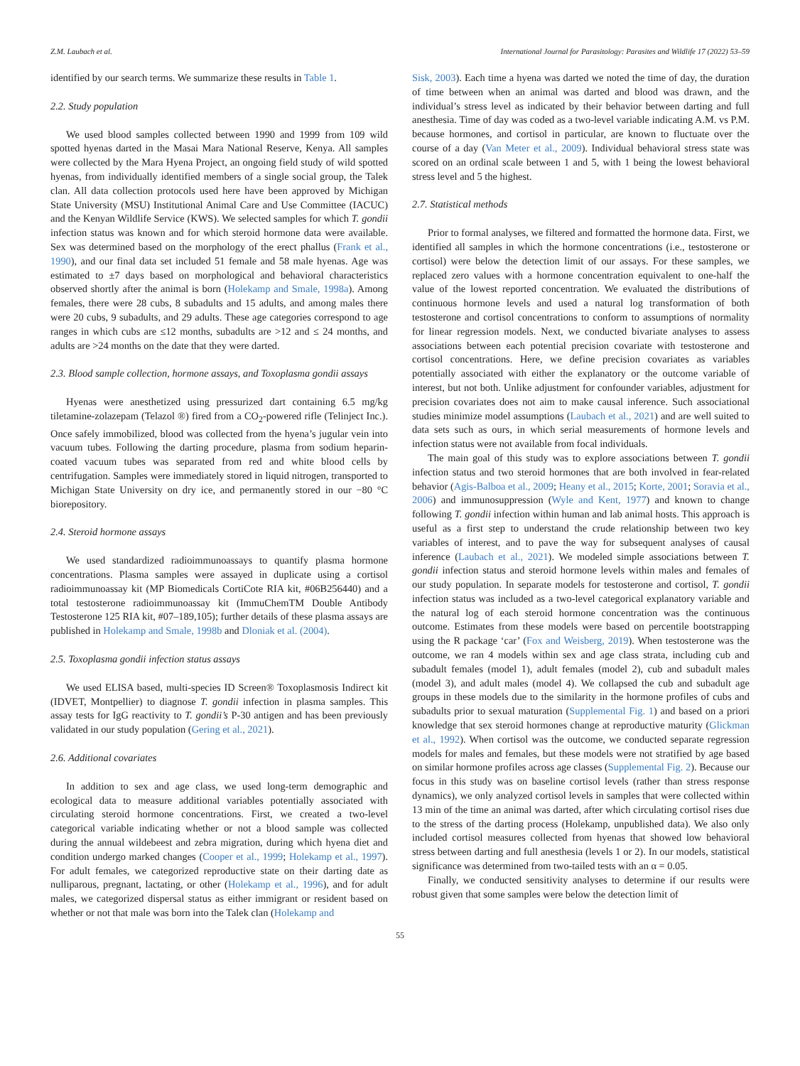Z.M. Laubach et al. International Journal for Parasitology: Parasites and Wildlife 17 (2022) 53–59
identified by our search terms. We summarize these results in Table 1.
2.2. Study population
We used blood samples collected between 1990 and 1999 from 109 wild spotted hyenas darted in the Masai Mara National Reserve, Kenya. All samples were collected by the Mara Hyena Project, an ongoing field study of wild spotted hyenas, from individually identified members of a single social group, the Talek clan. All data collection protocols used here have been approved by Michigan State University (MSU) Institutional Animal Care and Use Committee (IACUC) and the Kenyan Wildlife Service (KWS). We selected samples for which T. gondii infection status was known and for which steroid hormone data were available. Sex was determined based on the morphology of the erect phallus (Frank et al., 1990), and our final data set included 51 female and 58 male hyenas. Age was estimated to ±7 days based on morphological and behavioral characteristics observed shortly after the animal is born (Holekamp and Smale, 1998a). Among females, there were 28 cubs, 8 subadults and 15 adults, and among males there were 20 cubs, 9 subadults, and 29 adults. These age categories correspond to age ranges in which cubs are ≤12 months, subadults are >12 and ≤ 24 months, and adults are >24 months on the date that they were darted.
2.3. Blood sample collection, hormone assays, and Toxoplasma gondii assays
Hyenas were anesthetized using pressurized dart containing 6.5 mg/kg tiletamine-zolazepam (Telazol ®) fired from a CO<sub>2</sub>-powered rifle (Telinject Inc.). Once safely immobilized, blood was collected from the hyena’s jugular vein into vacuum tubes. Following the darting procedure, plasma from sodium heparin-coated vacuum tubes was separated from red and white blood cells by centrifugation. Samples were immediately stored in liquid nitrogen, transported to Michigan State University on dry ice, and permanently stored in our −80 °C biorepository.
2.4. Steroid hormone assays
We used standardized radioimmunoassays to quantify plasma hormone concentrations. Plasma samples were assayed in duplicate using a cortisol radioimmunoassay kit (MP Biomedicals CortiCote RIA kit, #06B256440) and a total testosterone radioimmunoassay kit (ImmuChemTM Double Antibody Testosterone 125 RIA kit, #07–189,105); further details of these plasma assays are published in Holekamp and Smale, 1998b and Dloniak et al. (2004).
2.5. Toxoplasma gondii infection status assays
We used ELISA based, multi-species ID Screen® Toxoplasmosis Indirect kit (IDVET, Montpellier) to diagnose T. gondii infection in plasma samples. This assay tests for IgG reactivity to T. gondii’s P-30 antigen and has been previously validated in our study population (Gering et al., 2021).
2.6. Additional covariates
In addition to sex and age class, we used long-term demographic and ecological data to measure additional variables potentially associated with circulating steroid hormone concentrations. First, we created a two-level categorical variable indicating whether or not a blood sample was collected during the annual wildebeest and zebra migration, during which hyena diet and condition undergo marked changes (Cooper et al., 1999; Holekamp et al., 1997). For adult females, we categorized reproductive state on their darting date as nulliparous, pregnant, lactating, or other (Holekamp et al., 1996), and for adult males, we categorized dispersal status as either immigrant or resident based on whether or not that male was born into the Talek clan (Holekamp and
Sisk, 2003). Each time a hyena was darted we noted the time of day, the duration of time between when an animal was darted and blood was drawn, and the individual’s stress level as indicated by their behavior between darting and full anesthesia. Time of day was coded as a two-level variable indicating A.M. vs P.M. because hormones, and cortisol in particular, are known to fluctuate over the course of a day (Van Meter et al., 2009). Individual behavioral stress state was scored on an ordinal scale between 1 and 5, with 1 being the lowest behavioral stress level and 5 the highest.
2.7. Statistical methods
Prior to formal analyses, we filtered and formatted the hormone data. First, we identified all samples in which the hormone concentrations (i.e., testosterone or cortisol) were below the detection limit of our assays. For these samples, we replaced zero values with a hormone concentration equivalent to one-half the value of the lowest reported concentration. We evaluated the distributions of continuous hormone levels and used a natural log transformation of both testosterone and cortisol concentrations to conform to assumptions of normality for linear regression models. Next, we conducted bivariate analyses to assess associations between each potential precision covariate with testosterone and cortisol concentrations. Here, we define precision covariates as variables potentially associated with either the explanatory or the outcome variable of interest, but not both. Unlike adjustment for confounder variables, adjustment for precision covariates does not aim to make causal inference. Such associational studies minimize model assumptions (Laubach et al., 2021) and are well suited to data sets such as ours, in which serial measurements of hormone levels and infection status were not available from focal individuals.
The main goal of this study was to explore associations between T. gondii infection status and two steroid hormones that are both involved in fear-related behavior (Agis-Balboa et al., 2009; Heany et al., 2015; Korte, 2001; Soravia et al., 2006) and immunosuppression (Wyle and Kent, 1977) and known to change following T. gondii infection within human and lab animal hosts. This approach is useful as a first step to understand the crude relationship between two key variables of interest, and to pave the way for subsequent analyses of causal inference (Laubach et al., 2021). We modeled simple associations between T. gondii infection status and steroid hormone levels within males and females of our study population. In separate models for testosterone and cortisol, T. gondii infection status was included as a two-level categorical explanatory variable and the natural log of each steroid hormone concentration was the continuous outcome. Estimates from these models were based on percentile bootstrapping using the R package ‘car’ (Fox and Weisberg, 2019). When testosterone was the outcome, we ran 4 models within sex and age class strata, including cub and subadult females (model 1), adult females (model 2), cub and subadult males (model 3), and adult males (model 4). We collapsed the cub and subadult age groups in these models due to the similarity in the hormone profiles of cubs and subadults prior to sexual maturation (Supplemental Fig. 1) and based on a priori knowledge that sex steroid hormones change at reproductive maturity (Glickman et al., 1992). When cortisol was the outcome, we conducted separate regression models for males and females, but these models were not stratified by age based on similar hormone profiles across age classes (Supplemental Fig. 2). Because our focus in this study was on baseline cortisol levels (rather than stress response dynamics), we only analyzed cortisol levels in samples that were collected within 13 min of the time an animal was darted, after which circulating cortisol rises due to the stress of the darting process (Holekamp, unpublished data). We also only included cortisol measures collected from hyenas that showed low behavioral stress between darting and full anesthesia (levels 1 or 2). In our models, statistical significance was determined from two-tailed tests with an α = 0.05.
Finally, we conducted sensitivity analyses to determine if our results were robust given that some samples were below the detection limit of
55